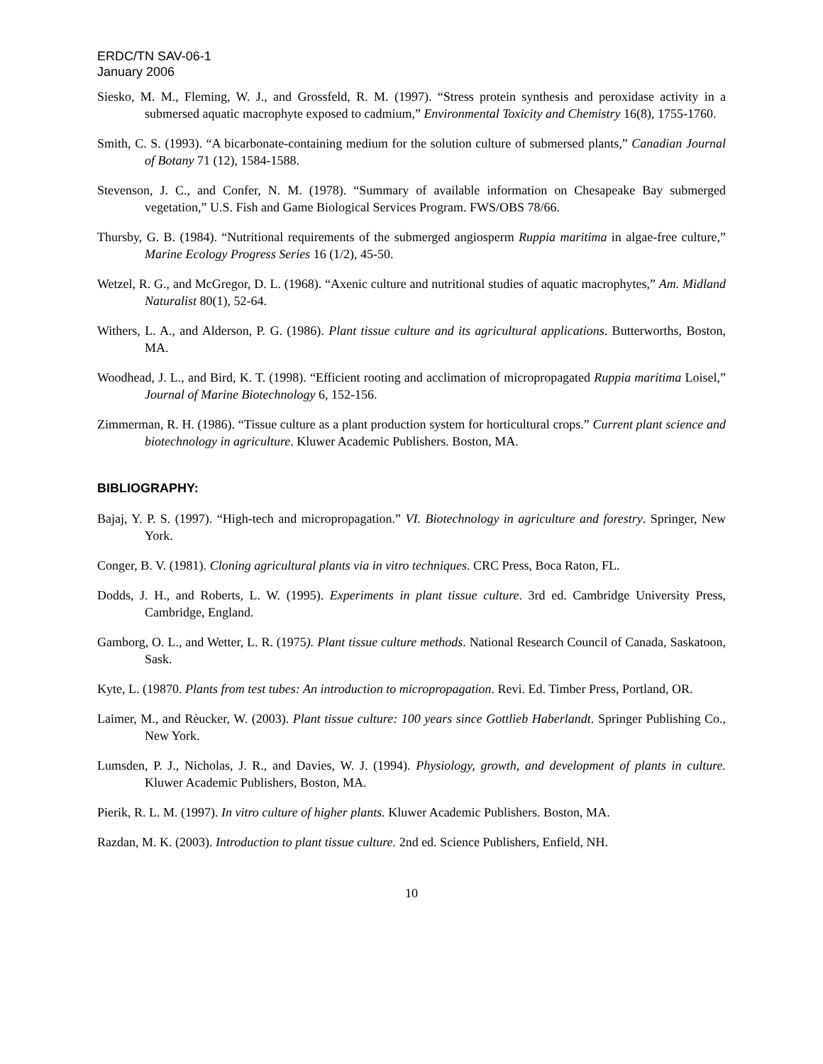ERDC/TN SAV-06-1
January 2006
Siesko, M. M., Fleming, W. J., and Grossfeld, R. M. (1997). “Stress protein synthesis and peroxidase activity in a submersed aquatic macrophyte exposed to cadmium,” Environmental Toxicity and Chemistry 16(8), 1755-1760.
Smith, C. S. (1993). “A bicarbonate-containing medium for the solution culture of submersed plants,” Canadian Journal of Botany 71 (12), 1584-1588.
Stevenson, J. C., and Confer, N. M. (1978). “Summary of available information on Chesapeake Bay submerged vegetation,” U.S. Fish and Game Biological Services Program. FWS/OBS 78/66.
Thursby, G. B. (1984). “Nutritional requirements of the submerged angiosperm Ruppia maritima in algae-free culture,” Marine Ecology Progress Series 16 (1/2), 45-50.
Wetzel, R. G., and McGregor, D. L. (1968). “Axenic culture and nutritional studies of aquatic macrophytes,” Am. Midland Naturalist 80(1), 52-64.
Withers, L. A., and Alderson, P. G. (1986). Plant tissue culture and its agricultural applications. Butterworths, Boston, MA.
Woodhead, J. L., and Bird, K. T. (1998). “Efficient rooting and acclimation of micropropagated Ruppia maritima Loisel,” Journal of Marine Biotechnology 6, 152-156.
Zimmerman, R. H. (1986). “Tissue culture as a plant production system for horticultural crops.” Current plant science and biotechnology in agriculture. Kluwer Academic Publishers. Boston, MA.
BIBLIOGRAPHY:
Bajaj, Y. P. S. (1997). “High-tech and micropropagation.” VI. Biotechnology in agriculture and forestry. Springer, New York.
Conger, B. V. (1981). Cloning agricultural plants via in vitro techniques. CRC Press, Boca Raton, FL.
Dodds, J. H., and Roberts, L. W. (1995). Experiments in plant tissue culture. 3rd ed. Cambridge University Press, Cambridge, England.
Gamborg, O. L., and Wetter, L. R. (1975). Plant tissue culture methods. National Research Council of Canada, Saskatoon, Sask.
Kyte, L. (19870. Plants from test tubes: An introduction to micropropagation. Revi. Ed. Timber Press, Portland, OR.
Laimer, M., and Rèucker, W. (2003). Plant tissue culture: 100 years since Gottlieb Haberlandt. Springer Publishing Co., New York.
Lumsden, P. J., Nicholas, J. R., and Davies, W. J. (1994). Physiology, growth, and development of plants in culture. Kluwer Academic Publishers, Boston, MA.
Pierik, R. L. M. (1997). In vitro culture of higher plants. Kluwer Academic Publishers. Boston, MA.
Razdan, M. K. (2003). Introduction to plant tissue culture. 2nd ed. Science Publishers, Enfield, NH.
10